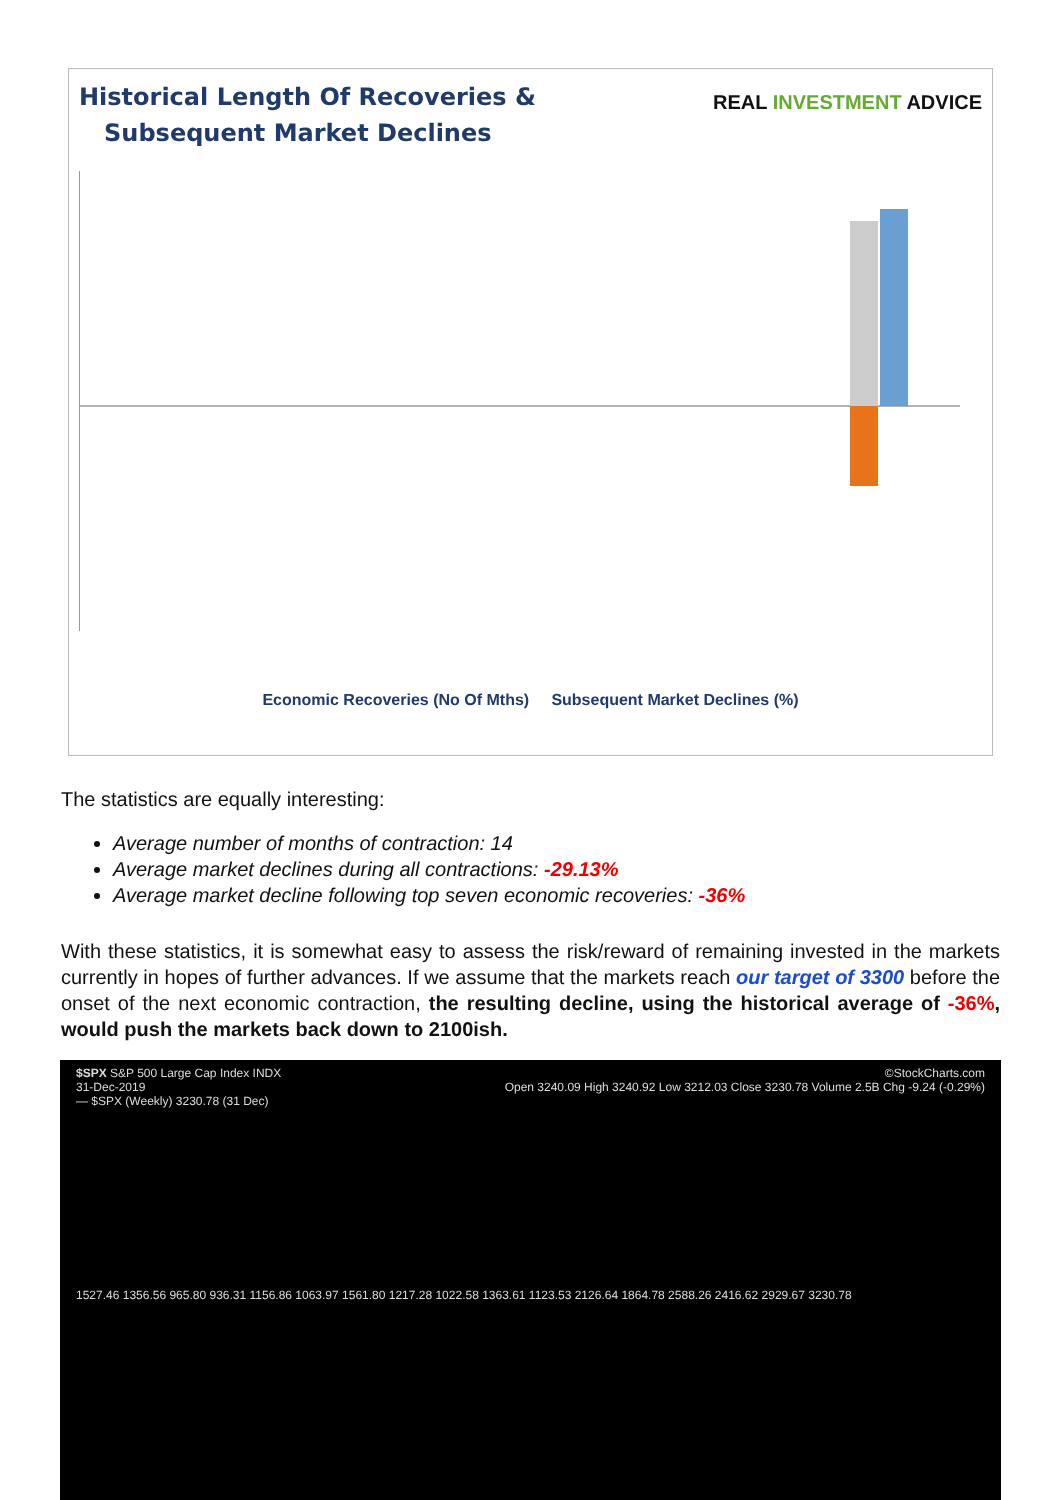Historical Length Of Recoveries &
Subsequent Market Declines
REAL INVESTMENT ADVICE
Economic Recoveries (No Of Mths) Subsequent Market Declines (%)
The statistics are equally interesting:
Average number of months of contraction: 14
Average market declines during all contractions: -29.13%
Average market decline following top seven economic recoveries: -36%
With these statistics, it is somewhat easy to assess the risk/reward of remaining invested in the markets currently in hopes of further advances. If we assume that the markets reach our target of 3300 before the onset of the next economic contraction, the resulting decline, using the historical average of -36%, would push the markets back down to 2100ish.
$SPX S&P 500 Large Cap Index INDX ©StockCharts.com
31-Dec-2019 Open 3240.09 High 3240.92 Low 3212.03 Close 3230.78 Volume 2.5B Chg -9.24 (-0.29%)
— $SPX (Weekly) 3230.78 (31 Dec)
1527.46 1356.56 965.80 936.31 1156.86 1063.97 1561.80 1217.28 1022.58 1363.61 1123.53 2126.64 1864.78 2588.26 2416.62 2929.67 3230.78